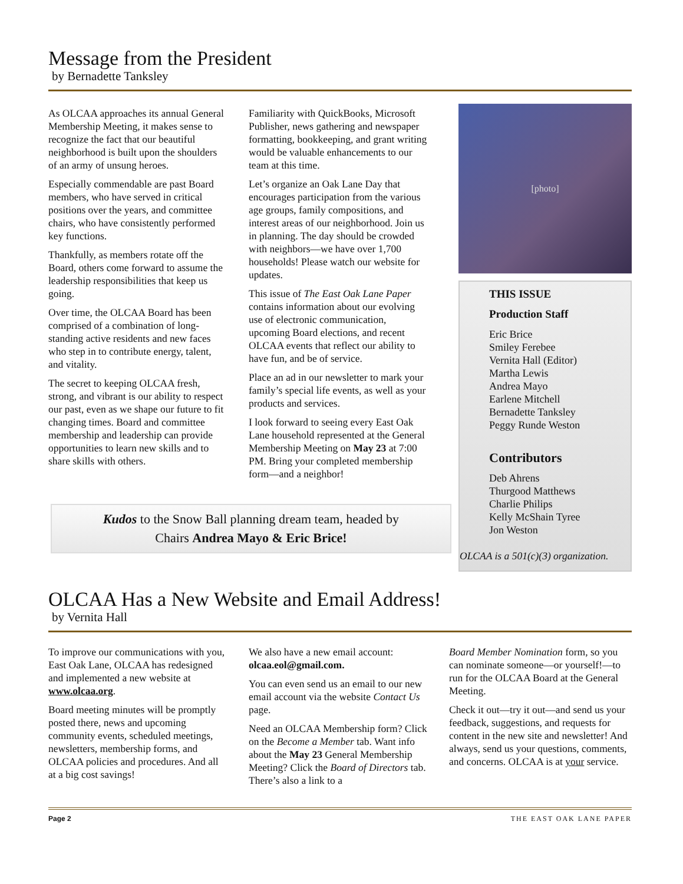Message from the President
by Bernadette Tanksley
As OLCAA approaches its annual General Membership Meeting, it makes sense to recognize the fact that our beautiful neighborhood is built upon the shoulders of an army of unsung heroes.
Especially commendable are past Board members, who have served in critical positions over the years, and committee chairs, who have consistently performed key functions.
Thankfully, as members rotate off the Board, others come forward to assume the leadership responsibilities that keep us going.
Over time, the OLCAA Board has been comprised of a combination of long-standing active residents and new faces who step in to contribute energy, talent, and vitality.
The secret to keeping OLCAA fresh, strong, and vibrant is our ability to respect our past, even as we shape our future to fit changing times. Board and committee membership and leadership can provide opportunities to learn new skills and to share skills with others.
Familiarity with QuickBooks, Microsoft Publisher, news gathering and newspaper formatting, bookkeeping, and grant writing would be valuable enhancements to our team at this time.
Let’s organize an Oak Lane Day that encourages participation from the various age groups, family compositions, and interest areas of our neighborhood. Join us in planning. The day should be crowded with neighbors—we have over 1,700 households! Please watch our website for updates.
This issue of The East Oak Lane Paper contains information about our evolving use of electronic communication, upcoming Board elections, and recent OLCAA events that reflect our ability to have fun, and be of service.
Place an ad in our newsletter to mark your family’s special life events, as well as your products and services.
I look forward to seeing every East Oak Lane household represented at the General Membership Meeting on May 23 at 7:00 PM. Bring your completed membership form—and a neighbor!
[photo]
THIS ISSUE
Production Staff
Eric Brice
Smiley Ferebee
Vernita Hall (Editor)
Martha Lewis
Andrea Mayo
Earlene Mitchell
Bernadette Tanksley
Peggy Runde Weston
Contributors
Deb Ahrens
Thurgood Matthews
Charlie Philips
Kelly McShain Tyree
Jon Weston
OLCAA is a 501(c)(3) organization.
Kudos to the Snow Ball planning dream team, headed by
Chairs Andrea Mayo & Eric Brice!
OLCAA Has a New Website and Email Address!
by Vernita Hall
To improve our communications with you, East Oak Lane, OLCAA has redesigned and implemented a new website at www.olcaa.org.
Board meeting minutes will be promptly posted there, news and upcoming community events, scheduled meetings, newsletters, membership forms, and OLCAA policies and procedures. And all at a big cost savings!
We also have a new email account: olcaa.eol@gmail.com.
You can even send us an email to our new email account via the website Contact Us page.
Need an OLCAA Membership form? Click on the Become a Member tab. Want info about the May 23 General Membership Meeting? Click the Board of Directors tab. There’s also a link to a
Board Member Nomination form, so you can nominate someone—or yourself!—to run for the OLCAA Board at the General Meeting.
Check it out—try it out—and send us your feedback, suggestions, and requests for content in the new site and newsletter! And always, send us your questions, comments, and concerns. OLCAA is at your service.
Page 2 THE EAST OAK LANE PAPER